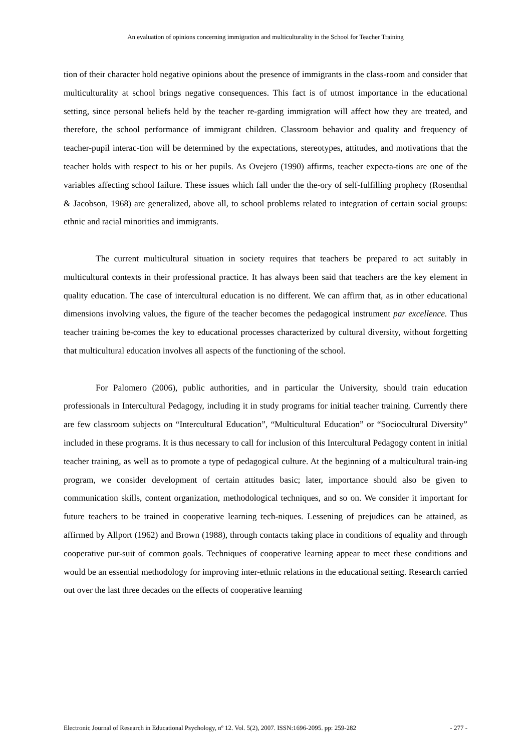An evaluation of opinions concerning immigration and multiculturality in the School for Teacher Training
tion of their character hold negative opinions about the presence of immigrants in the class-room and consider that multiculturality at school brings negative consequences. This fact is of utmost importance in the educational setting, since personal beliefs held by the teacher re-garding immigration will affect how they are treated, and therefore, the school performance of immigrant children. Classroom behavior and quality and frequency of teacher-pupil interac-tion will be determined by the expectations, stereotypes, attitudes, and motivations that the teacher holds with respect to his or her pupils. As Ovejero (1990) affirms, teacher expecta-tions are one of the variables affecting school failure. These issues which fall under the the-ory of self-fulfilling prophecy (Rosenthal & Jacobson, 1968) are generalized, above all, to school problems related to integration of certain social groups: ethnic and racial minorities and immigrants.
The current multicultural situation in society requires that teachers be prepared to act suitably in multicultural contexts in their professional practice. It has always been said that teachers are the key element in quality education. The case of intercultural education is no different. We can affirm that, as in other educational dimensions involving values, the figure of the teacher becomes the pedagogical instrument par excellence. Thus teacher training be-comes the key to educational processes characterized by cultural diversity, without forgetting that multicultural education involves all aspects of the functioning of the school.
For Palomero (2006), public authorities, and in particular the University, should train education professionals in Intercultural Pedagogy, including it in study programs for initial teacher training. Currently there are few classroom subjects on “Intercultural Education”, “Multicultural Education” or “Sociocultural Diversity” included in these programs. It is thus necessary to call for inclusion of this Intercultural Pedagogy content in initial teacher training, as well as to promote a type of pedagogical culture. At the beginning of a multicultural train-ing program, we consider development of certain attitudes basic; later, importance should also be given to communication skills, content organization, methodological techniques, and so on. We consider it important for future teachers to be trained in cooperative learning tech-niques. Lessening of prejudices can be attained, as affirmed by Allport (1962) and Brown (1988), through contacts taking place in conditions of equality and through cooperative pur-suit of common goals. Techniques of cooperative learning appear to meet these conditions and would be an essential methodology for improving inter-ethnic relations in the educational setting. Research carried out over the last three decades on the effects of cooperative learning
Electronic Journal of Research in Educational Psychology, nº 12. Vol. 5(2), 2007. ISSN:1696-2095. pp: 259-282 - 277 -